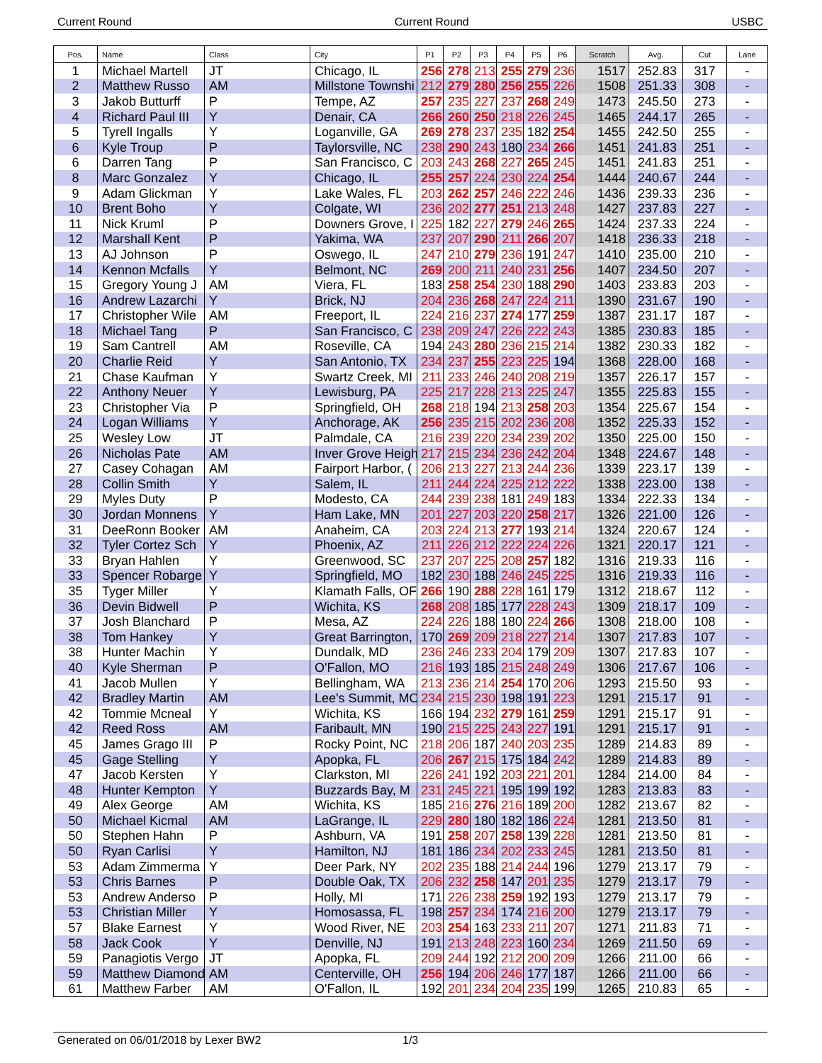Current Round Current Round USBC
| Pos. | Name | Class | City | P1 | P2 | P3 | P4 | P5 | P6 | Scratch | Avg. | Cut | Lane |
| --- | --- | --- | --- | --- | --- | --- | --- | --- | --- | --- | --- | --- | --- |
| 1 | Michael Martell | JT | Chicago, IL | 256 | 278 | 213 | 255 | 279 | 236 | 1517 | 252.83 | 317 | - |
| 2 | Matthew Russo | AM | Millstone Townshi | 212 | 279 | 280 | 256 | 255 | 226 | 1508 | 251.33 | 308 | - |
| 3 | Jakob Butturff | P | Tempe, AZ | 257 | 235 | 227 | 237 | 268 | 249 | 1473 | 245.50 | 273 | - |
| 4 | Richard Paul III | Y | Denair, CA | 266 | 260 | 250 | 218 | 226 | 245 | 1465 | 244.17 | 265 | - |
| 5 | Tyrell Ingalls | Y | Loganville, GA | 269 | 278 | 237 | 235 | 182 | 254 | 1455 | 242.50 | 255 | - |
| 6 | Kyle Troup | P | Taylorsville, NC | 238 | 290 | 243 | 180 | 234 | 266 | 1451 | 241.83 | 251 | - |
| 6 | Darren Tang | P | San Francisco, C | 203 | 243 | 268 | 227 | 265 | 245 | 1451 | 241.83 | 251 | - |
| 8 | Marc Gonzalez | Y | Chicago, IL | 255 | 257 | 224 | 230 | 224 | 254 | 1444 | 240.67 | 244 | - |
| 9 | Adam Glickman | Y | Lake Wales, FL | 203 | 262 | 257 | 246 | 222 | 246 | 1436 | 239.33 | 236 | - |
| 10 | Brent Boho | Y | Colgate, WI | 236 | 202 | 277 | 251 | 213 | 248 | 1427 | 237.83 | 227 | - |
| 11 | Nick Kruml | P | Downers Grove, I | 225 | 182 | 227 | 279 | 246 | 265 | 1424 | 237.33 | 224 | - |
| 12 | Marshall Kent | P | Yakima, WA | 237 | 207 | 290 | 211 | 266 | 207 | 1418 | 236.33 | 218 | - |
| 13 | AJ Johnson | P | Oswego, IL | 247 | 210 | 279 | 236 | 191 | 247 | 1410 | 235.00 | 210 | - |
| 14 | Kennon Mcfalls | Y | Belmont, NC | 269 | 200 | 211 | 240 | 231 | 256 | 1407 | 234.50 | 207 | - |
| 15 | Gregory Young J | AM | Viera, FL | 183 | 258 | 254 | 230 | 188 | 290 | 1403 | 233.83 | 203 | - |
| 16 | Andrew Lazarchi | Y | Brick, NJ | 204 | 236 | 268 | 247 | 224 | 211 | 1390 | 231.67 | 190 | - |
| 17 | Christopher Wile | AM | Freeport, IL | 224 | 216 | 237 | 274 | 177 | 259 | 1387 | 231.17 | 187 | - |
| 18 | Michael Tang | P | San Francisco, C | 238 | 209 | 247 | 226 | 222 | 243 | 1385 | 230.83 | 185 | - |
| 19 | Sam Cantrell | AM | Roseville, CA | 194 | 243 | 280 | 236 | 215 | 214 | 1382 | 230.33 | 182 | - |
| 20 | Charlie Reid | Y | San Antonio, TX | 234 | 237 | 255 | 223 | 225 | 194 | 1368 | 228.00 | 168 | - |
| 21 | Chase Kaufman | Y | Swartz Creek, MI | 211 | 233 | 246 | 240 | 208 | 219 | 1357 | 226.17 | 157 | - |
| 22 | Anthony Neuer | Y | Lewisburg, PA | 225 | 217 | 228 | 213 | 225 | 247 | 1355 | 225.83 | 155 | - |
| 23 | Christopher Via | P | Springfield, OH | 268 | 218 | 194 | 213 | 258 | 203 | 1354 | 225.67 | 154 | - |
| 24 | Logan Williams | Y | Anchorage, AK | 256 | 235 | 215 | 202 | 236 | 208 | 1352 | 225.33 | 152 | - |
| 25 | Wesley Low | JT | Palmdale, CA | 216 | 239 | 220 | 234 | 239 | 202 | 1350 | 225.00 | 150 | - |
| 26 | Nicholas Pate | AM | Inver Grove Heigh | 217 | 215 | 234 | 236 | 242 | 204 | 1348 | 224.67 | 148 | - |
| 27 | Casey Cohagan | AM | Fairport Harbor, ( | 206 | 213 | 227 | 213 | 244 | 236 | 1339 | 223.17 | 139 | - |
| 28 | Collin Smith | Y | Salem, IL | 211 | 244 | 224 | 225 | 212 | 222 | 1338 | 223.00 | 138 | - |
| 29 | Myles Duty | P | Modesto, CA | 244 | 239 | 238 | 181 | 249 | 183 | 1334 | 222.33 | 134 | - |
| 30 | Jordan Monnens | Y | Ham Lake, MN | 201 | 227 | 203 | 220 | 258 | 217 | 1326 | 221.00 | 126 | - |
| 31 | DeeRonn Booker | AM | Anaheim, CA | 203 | 224 | 213 | 277 | 193 | 214 | 1324 | 220.67 | 124 | - |
| 32 | Tyler Cortez Sch | Y | Phoenix, AZ | 211 | 226 | 212 | 222 | 224 | 226 | 1321 | 220.17 | 121 | - |
| 33 | Bryan Hahlen | Y | Greenwood, SC | 237 | 207 | 225 | 208 | 257 | 182 | 1316 | 219.33 | 116 | - |
| 33 | Spencer Robarge | Y | Springfield, MO | 182 | 230 | 188 | 246 | 245 | 225 | 1316 | 219.33 | 116 | - |
| 35 | Tyger Miller | Y | Klamath Falls, OF | 266 | 190 | 288 | 228 | 161 | 179 | 1312 | 218.67 | 112 | - |
| 36 | Devin Bidwell | P | Wichita, KS | 268 | 208 | 185 | 177 | 228 | 243 | 1309 | 218.17 | 109 | - |
| 37 | Josh Blanchard | P | Mesa, AZ | 224 | 226 | 188 | 180 | 224 | 266 | 1308 | 218.00 | 108 | - |
| 38 | Tom Hankey | Y | Great Barrington, | 170 | 269 | 209 | 218 | 227 | 214 | 1307 | 217.83 | 107 | - |
| 38 | Hunter Machin | Y | Dundalk, MD | 236 | 246 | 233 | 204 | 179 | 209 | 1307 | 217.83 | 107 | - |
| 40 | Kyle Sherman | P | O'Fallon, MO | 216 | 193 | 185 | 215 | 248 | 249 | 1306 | 217.67 | 106 | - |
| 41 | Jacob Mullen | Y | Bellingham, WA | 213 | 236 | 214 | 254 | 170 | 206 | 1293 | 215.50 | 93 | - |
| 42 | Bradley Martin | AM | Lee's Summit, MO | 234 | 215 | 230 | 198 | 191 | 223 | 1291 | 215.17 | 91 | - |
| 42 | Tommie Mcneal | Y | Wichita, KS | 166 | 194 | 232 | 279 | 161 | 259 | 1291 | 215.17 | 91 | - |
| 42 | Reed Ross | AM | Faribault, MN | 190 | 215 | 225 | 243 | 227 | 191 | 1291 | 215.17 | 91 | - |
| 45 | James Grago III | P | Rocky Point, NC | 218 | 206 | 187 | 240 | 203 | 235 | 1289 | 214.83 | 89 | - |
| 45 | Gage Stelling | Y | Apopka, FL | 206 | 267 | 215 | 175 | 184 | 242 | 1289 | 214.83 | 89 | - |
| 47 | Jacob Kersten | Y | Clarkston, MI | 226 | 241 | 192 | 203 | 221 | 201 | 1284 | 214.00 | 84 | - |
| 48 | Hunter Kempton | Y | Buzzards Bay, M | 231 | 245 | 221 | 195 | 199 | 192 | 1283 | 213.83 | 83 | - |
| 49 | Alex George | AM | Wichita, KS | 185 | 216 | 276 | 216 | 189 | 200 | 1282 | 213.67 | 82 | - |
| 50 | Michael Kicmal | AM | LaGrange, IL | 229 | 280 | 180 | 182 | 186 | 224 | 1281 | 213.50 | 81 | - |
| 50 | Stephen Hahn | P | Ashburn, VA | 191 | 258 | 207 | 258 | 139 | 228 | 1281 | 213.50 | 81 | - |
| 50 | Ryan Carlisi | Y | Hamilton, NJ | 181 | 186 | 234 | 202 | 233 | 245 | 1281 | 213.50 | 81 | - |
| 53 | Adam Zimmerma | Y | Deer Park, NY | 202 | 235 | 188 | 214 | 244 | 196 | 1279 | 213.17 | 79 | - |
| 53 | Chris Barnes | P | Double Oak, TX | 206 | 232 | 258 | 147 | 201 | 235 | 1279 | 213.17 | 79 | - |
| 53 | Andrew Anderso | P | Holly, MI | 171 | 226 | 238 | 259 | 192 | 193 | 1279 | 213.17 | 79 | - |
| 53 | Christian Miller | Y | Homosassa, FL | 198 | 257 | 234 | 174 | 216 | 200 | 1279 | 213.17 | 79 | - |
| 57 | Blake Earnest | Y | Wood River, NE | 203 | 254 | 163 | 233 | 211 | 207 | 1271 | 211.83 | 71 | - |
| 58 | Jack Cook | Y | Denville, NJ | 191 | 213 | 248 | 223 | 160 | 234 | 1269 | 211.50 | 69 | - |
| 59 | Panagiotis Vergo | JT | Apopka, FL | 209 | 244 | 192 | 212 | 200 | 209 | 1266 | 211.00 | 66 | - |
| 59 | Matthew Diamond | AM | Centerville, OH | 256 | 194 | 206 | 246 | 177 | 187 | 1266 | 211.00 | 66 | - |
| 61 | Matthew Farber | AM | O'Fallon, IL | 192 | 201 | 234 | 204 | 235 | 199 | 1265 | 210.83 | 65 | - |
Generated on 06/01/2018 by Lexer BW2 1/3